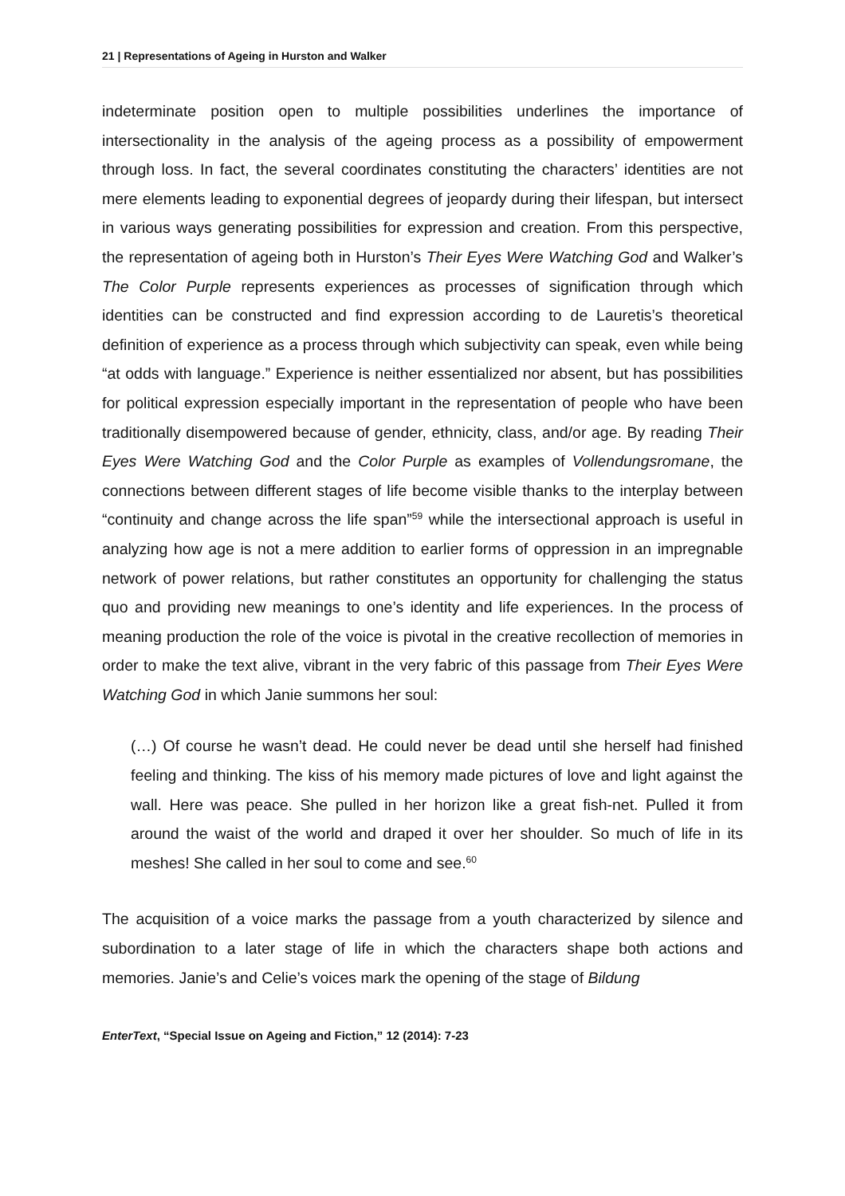21 | Representations of Ageing in Hurston and Walker
indeterminate position open to multiple possibilities underlines the importance of intersectionality in the analysis of the ageing process as a possibility of empowerment through loss. In fact, the several coordinates constituting the characters’ identities are not mere elements leading to exponential degrees of jeopardy during their lifespan, but intersect in various ways generating possibilities for expression and creation. From this perspective, the representation of ageing both in Hurston’s Their Eyes Were Watching God and Walker’s The Color Purple represents experiences as processes of signification through which identities can be constructed and find expression according to de Lauretis’s theoretical definition of experience as a process through which subjectivity can speak, even while being “at odds with language.” Experience is neither essentialized nor absent, but has possibilities for political expression especially important in the representation of people who have been traditionally disempowered because of gender, ethnicity, class, and/or age. By reading Their Eyes Were Watching God and the Color Purple as examples of Vollendungsromane, the connections between different stages of life become visible thanks to the interplay between “continuity and change across the life span”<sup>59</sup> while the intersectional approach is useful in analyzing how age is not a mere addition to earlier forms of oppression in an impregnable network of power relations, but rather constitutes an opportunity for challenging the status quo and providing new meanings to one’s identity and life experiences. In the process of meaning production the role of the voice is pivotal in the creative recollection of memories in order to make the text alive, vibrant in the very fabric of this passage from Their Eyes Were Watching God in which Janie summons her soul:
(…) Of course he wasn’t dead. He could never be dead until she herself had finished feeling and thinking. The kiss of his memory made pictures of love and light against the wall. Here was peace. She pulled in her horizon like a great fish-net. Pulled it from around the waist of the world and draped it over her shoulder. So much of life in its meshes! She called in her soul to come and see.<sup>60</sup>
The acquisition of a voice marks the passage from a youth characterized by silence and subordination to a later stage of life in which the characters shape both actions and memories. Janie’s and Celie’s voices mark the opening of the stage of Bildung
EnterText, “Special Issue on Ageing and Fiction,” 12 (2014): 7-23